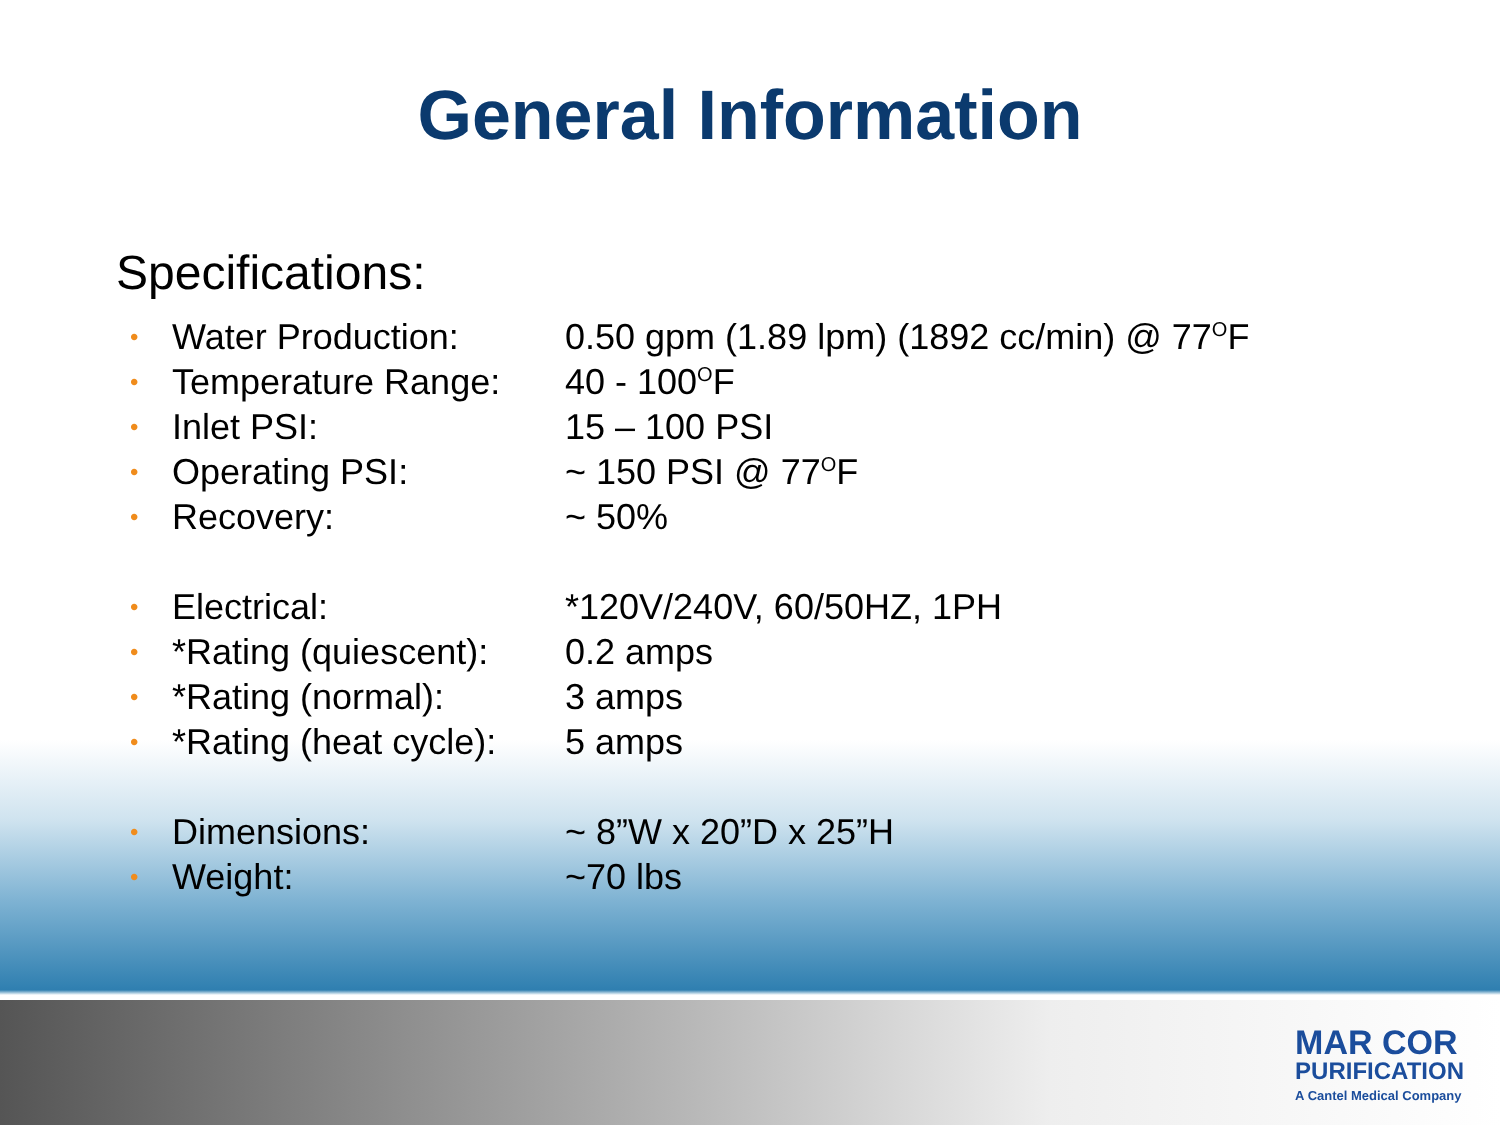General Information
Specifications:
| • | Water Production: | 0.50 gpm (1.89 lpm) (1892 cc/min) @ 77<sup>O</sup>F |
| • | Temperature Range: | 40 - 100<sup>O</sup>F |
| • | Inlet PSI: | 15 – 100 PSI |
| • | Operating PSI: | ~ 150 PSI @ 77<sup>O</sup>F |
| • | Recovery: | ~ 50% |
| • | Electrical: | *120V/240V, 60/50HZ, 1PH |
| • | *Rating (quiescent): | 0.2 amps |
| • | *Rating (normal): | 3 amps |
| • | *Rating (heat cycle): | 5 amps |
| • | Dimensions: | ~ 8”W x 20”D x 25”H |
| • | Weight: | ~70 lbs |
MAR COR
PURIFICATION
A Cantel Medical Company